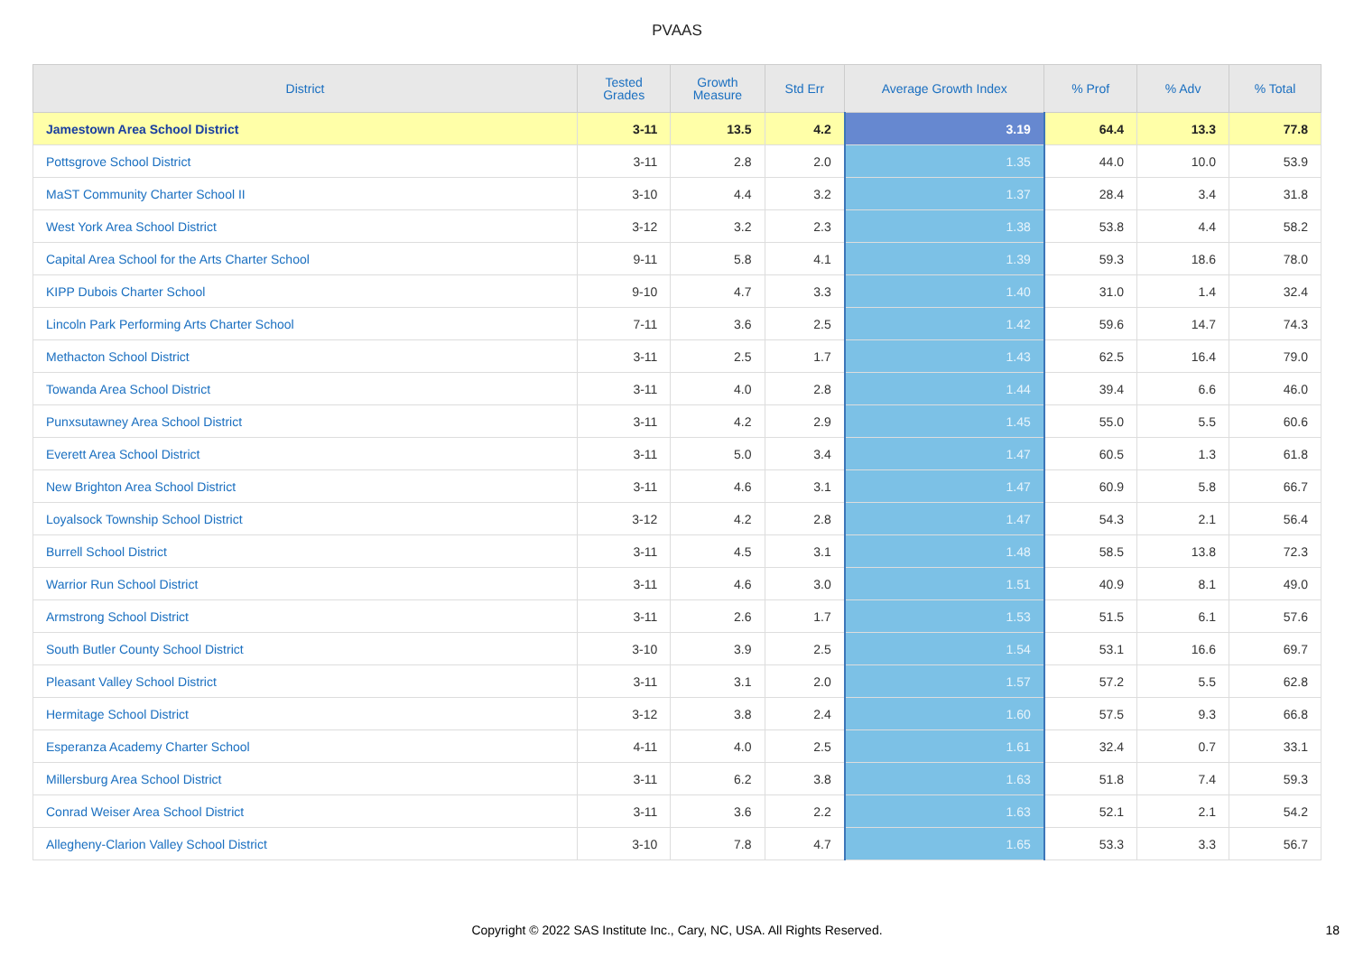PVAAS
| District | Tested Grades | Growth Measure | Std Err | Average Growth Index | % Prof | % Adv | % Total |
| --- | --- | --- | --- | --- | --- | --- | --- |
| Jamestown Area School District | 3-11 | 13.5 | 4.2 | 3.19 | 64.4 | 13.3 | 77.8 |
| Pottsgrove School District | 3-11 | 2.8 | 2.0 | 1.35 | 44.0 | 10.0 | 53.9 |
| MaST Community Charter School II | 3-10 | 4.4 | 3.2 | 1.37 | 28.4 | 3.4 | 31.8 |
| West York Area School District | 3-12 | 3.2 | 2.3 | 1.38 | 53.8 | 4.4 | 58.2 |
| Capital Area School for the Arts Charter School | 9-11 | 5.8 | 4.1 | 1.39 | 59.3 | 18.6 | 78.0 |
| KIPP Dubois Charter School | 9-10 | 4.7 | 3.3 | 1.40 | 31.0 | 1.4 | 32.4 |
| Lincoln Park Performing Arts Charter School | 7-11 | 3.6 | 2.5 | 1.42 | 59.6 | 14.7 | 74.3 |
| Methacton School District | 3-11 | 2.5 | 1.7 | 1.43 | 62.5 | 16.4 | 79.0 |
| Towanda Area School District | 3-11 | 4.0 | 2.8 | 1.44 | 39.4 | 6.6 | 46.0 |
| Punxsutawney Area School District | 3-11 | 4.2 | 2.9 | 1.45 | 55.0 | 5.5 | 60.6 |
| Everett Area School District | 3-11 | 5.0 | 3.4 | 1.47 | 60.5 | 1.3 | 61.8 |
| New Brighton Area School District | 3-11 | 4.6 | 3.1 | 1.47 | 60.9 | 5.8 | 66.7 |
| Loyalsock Township School District | 3-12 | 4.2 | 2.8 | 1.47 | 54.3 | 2.1 | 56.4 |
| Burrell School District | 3-11 | 4.5 | 3.1 | 1.48 | 58.5 | 13.8 | 72.3 |
| Warrior Run School District | 3-11 | 4.6 | 3.0 | 1.51 | 40.9 | 8.1 | 49.0 |
| Armstrong School District | 3-11 | 2.6 | 1.7 | 1.53 | 51.5 | 6.1 | 57.6 |
| South Butler County School District | 3-10 | 3.9 | 2.5 | 1.54 | 53.1 | 16.6 | 69.7 |
| Pleasant Valley School District | 3-11 | 3.1 | 2.0 | 1.57 | 57.2 | 5.5 | 62.8 |
| Hermitage School District | 3-12 | 3.8 | 2.4 | 1.60 | 57.5 | 9.3 | 66.8 |
| Esperanza Academy Charter School | 4-11 | 4.0 | 2.5 | 1.61 | 32.4 | 0.7 | 33.1 |
| Millersburg Area School District | 3-11 | 6.2 | 3.8 | 1.63 | 51.8 | 7.4 | 59.3 |
| Conrad Weiser Area School District | 3-11 | 3.6 | 2.2 | 1.63 | 52.1 | 2.1 | 54.2 |
| Allegheny-Clarion Valley School District | 3-10 | 7.8 | 4.7 | 1.65 | 53.3 | 3.3 | 56.7 |
Copyright © 2022 SAS Institute Inc., Cary, NC, USA. All Rights Reserved. 18